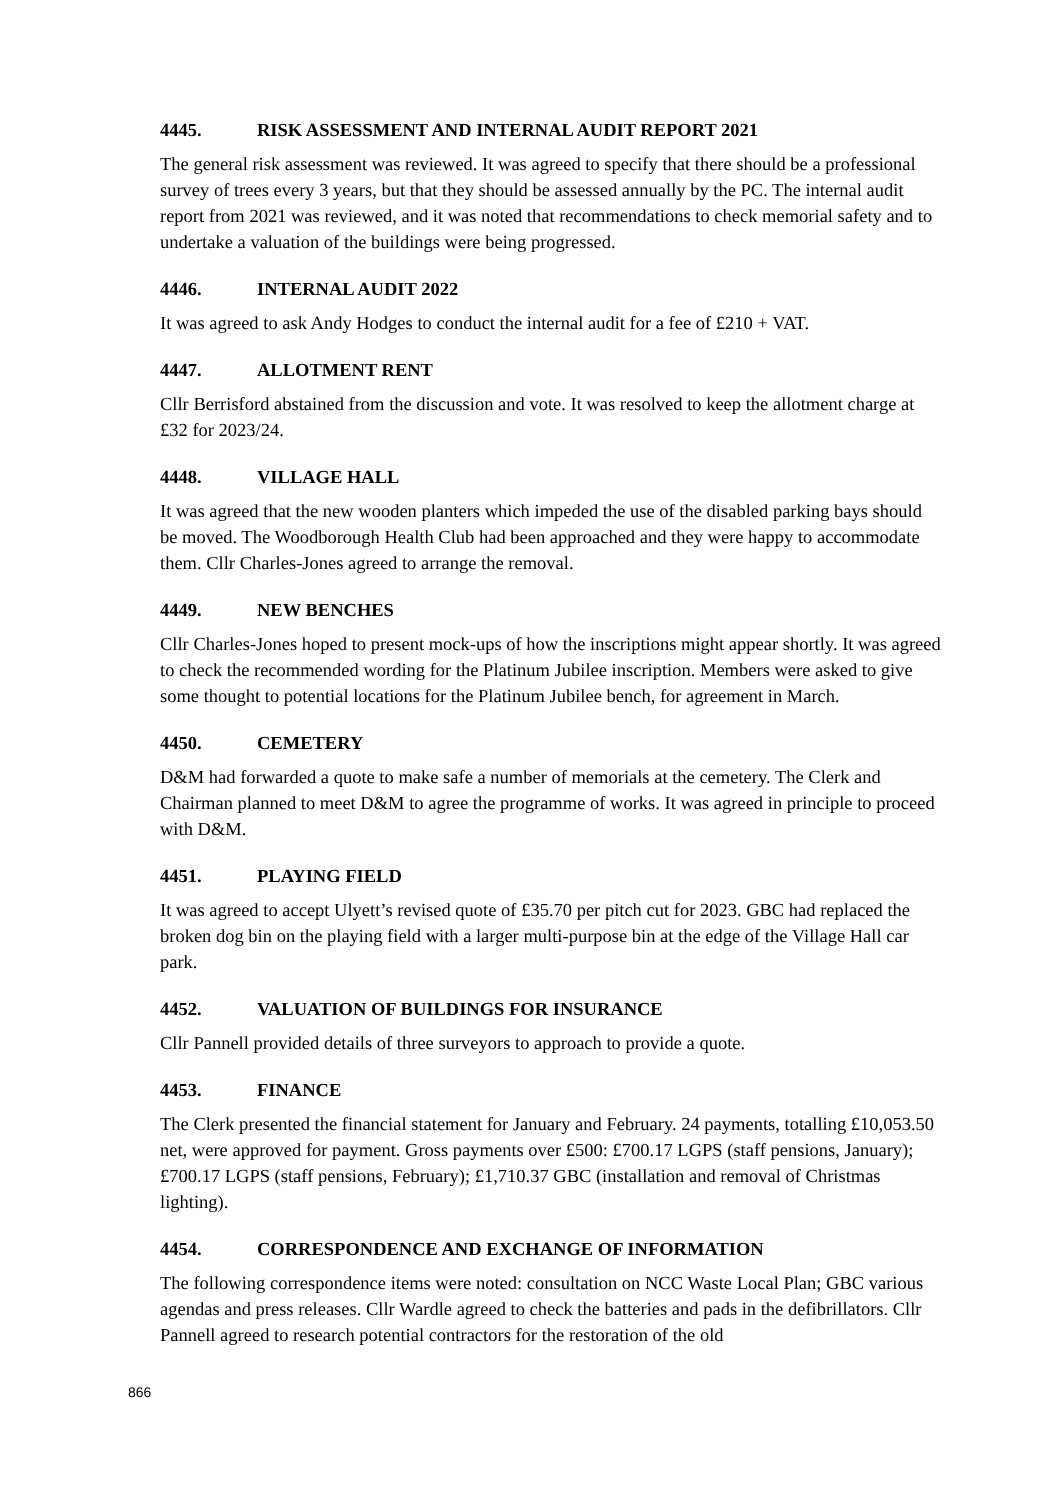4445. RISK ASSESSMENT AND INTERNAL AUDIT REPORT 2021
The general risk assessment was reviewed. It was agreed to specify that there should be a professional survey of trees every 3 years, but that they should be assessed annually by the PC. The internal audit report from 2021 was reviewed, and it was noted that recommendations to check memorial safety and to undertake a valuation of the buildings were being progressed.
4446. INTERNAL AUDIT 2022
It was agreed to ask Andy Hodges to conduct the internal audit for a fee of £210 + VAT.
4447. ALLOTMENT RENT
Cllr Berrisford abstained from the discussion and vote. It was resolved to keep the allotment charge at £32 for 2023/24.
4448. VILLAGE HALL
It was agreed that the new wooden planters which impeded the use of the disabled parking bays should be moved. The Woodborough Health Club had been approached and they were happy to accommodate them. Cllr Charles-Jones agreed to arrange the removal.
4449. NEW BENCHES
Cllr Charles-Jones hoped to present mock-ups of how the inscriptions might appear shortly. It was agreed to check the recommended wording for the Platinum Jubilee inscription. Members were asked to give some thought to potential locations for the Platinum Jubilee bench, for agreement in March.
4450. CEMETERY
D&M had forwarded a quote to make safe a number of memorials at the cemetery. The Clerk and Chairman planned to meet D&M to agree the programme of works. It was agreed in principle to proceed with D&M.
4451. PLAYING FIELD
It was agreed to accept Ulyett’s revised quote of £35.70 per pitch cut for 2023. GBC had replaced the broken dog bin on the playing field with a larger multi-purpose bin at the edge of the Village Hall car park.
4452. VALUATION OF BUILDINGS FOR INSURANCE
Cllr Pannell provided details of three surveyors to approach to provide a quote.
4453. FINANCE
The Clerk presented the financial statement for January and February. 24 payments, totalling £10,053.50 net, were approved for payment. Gross payments over £500: £700.17 LGPS (staff pensions, January); £700.17 LGPS (staff pensions, February); £1,710.37 GBC (installation and removal of Christmas lighting).
4454. CORRESPONDENCE AND EXCHANGE OF INFORMATION
The following correspondence items were noted: consultation on NCC Waste Local Plan; GBC various agendas and press releases. Cllr Wardle agreed to check the batteries and pads in the defibrillators. Cllr Pannell agreed to research potential contractors for the restoration of the old
866